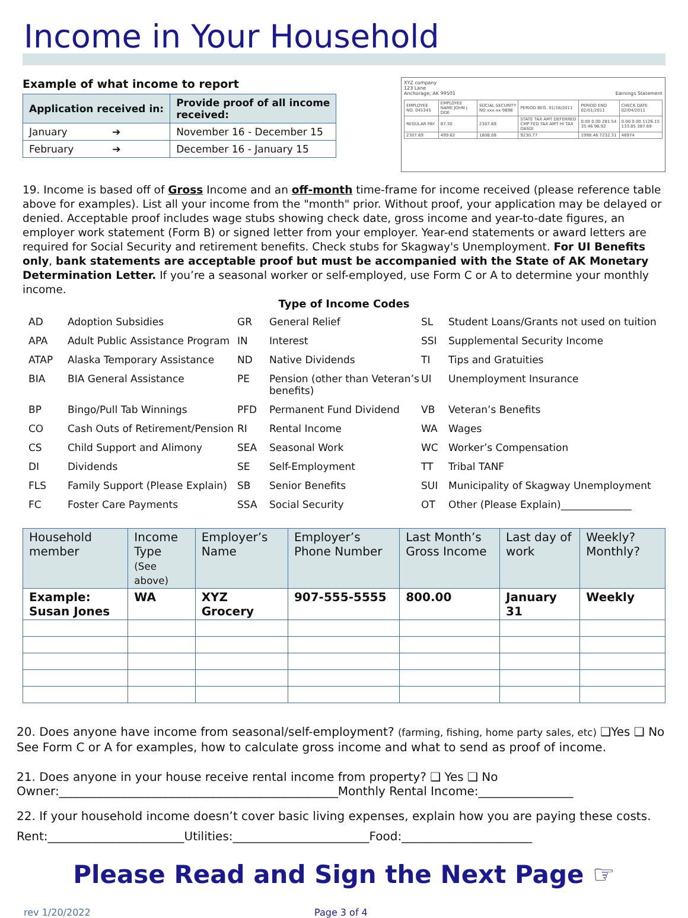Income in Your Household
Example of what income to report
| Application received in: | Provide proof of all income received: |
| --- | --- |
| January ➔ | November 16 - December 15 |
| February ➔ | December 16 - January 15 |
XYZ company
123 Lane
Anchorage, AK 99501 Earnings Statement
| EMPLOYEE NO. 045345 | EMPLOYEE NAME JOHN J. DOE | SOCIAL SECURITY NO xxx-xx-9898 | PERIOD BEG. 01/18/2011 | PERIOD END 02/01/2011 | CHECK DATE 02/04/2011 |
| REGULAR PAY | 87.50 | 2307.69 | STATE TAX AMT DEFERRED CMP FED TAX AMT HI TAX OASDI | 0.00 0.00 281.54 33.46 96.92 | 0.00 0.00 1126.15 133.85 387.69 |
| 2307.69 | 499.62 | 1808.08 | 9230.77 | 1998.46 7232.31 | 48974 |
19. Income is based off of Gross Income and an off-month time-frame for income received (please reference table above for examples). List all your income from the "month" prior. Without proof, your application may be delayed or denied. Acceptable proof includes wage stubs showing check date, gross income and year-to-date figures, an employer work statement (Form B) or signed letter from your employer. Year-end statements or award letters are required for Social Security and retirement benefits. Check stubs for Skagway's Unemployment. For UI Benefits only, bank statements are acceptable proof but must be accompanied with the State of AK Monetary Determination Letter. If you’re a seasonal worker or self-employed, use Form C or A to determine your monthly income.
Type of Income Codes
AD Adoption Subsidies GR General Relief SL Student Loans/Grants not used on tuition APA Adult Public Assistance Program IN Interest SSI Supplemental Security Income ATAP Alaska Temporary Assistance ND Native Dividends TI Tips and Gratuities BIA BIA General Assistance PE Pension (other than Veteran’s benefits) UI Unemployment Insurance BP Bingo/Pull Tab Winnings PFD Permanent Fund Dividend VB Veteran’s Benefits CO Cash Outs of Retirement/Pension RI Rental Income WA Wages CS Child Support and Alimony SEA Seasonal Work WC Worker’s Compensation DI Dividends SE Self-Employment TT Tribal TANF FLS Family Support (Please Explain) SB Senior Benefits SUI Municipality of Skagway Unemployment FC Foster Care Payments SSA Social Security OT Other (Please Explain)______________
| Household member | Income Type (See above) | Employer’s Name | Employer’s Phone Number | Last Month’s Gross Income | Last day of work | Weekly? Monthly? |
| --- | --- | --- | --- | --- | --- | --- |
| Example: Susan Jones | WA | XYZ Grocery | 907-555-5555 | 800.00 | January 31 | Weekly |
20. Does anyone have income from seasonal/self-employment? (farming, fishing, home party sales, etc) ❑Yes ❑ No
See Form C or A for examples, how to calculate gross income and what to send as proof of income.
21. Does anyone in your house receive rental income from property? ❑ Yes ❑ No
Owner:_______________________________________________Monthly Rental Income:________________
22. If your household income doesn’t cover basic living expenses, explain how you are paying these costs.
Rent:_______________________Utilities:_______________________Food:______________________
Please Read and Sign the Next Page ☞
rev 1/20/2022 Page 3 of 4